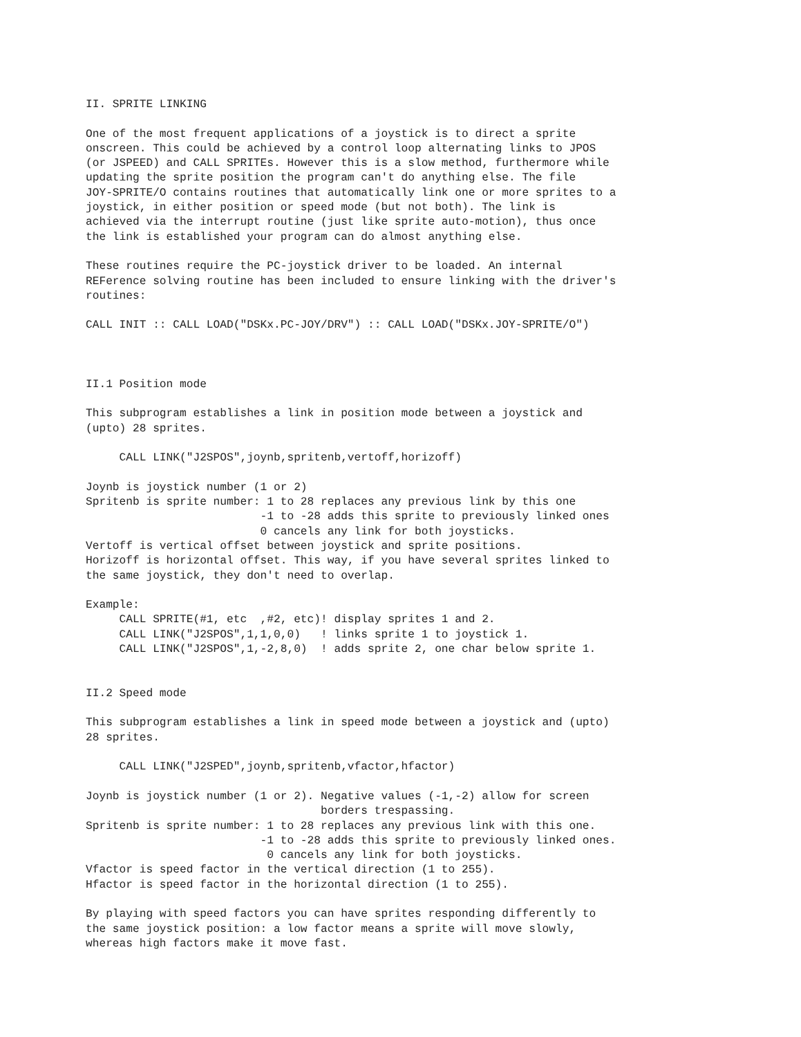II. SPRITE LINKING

One of the most frequent applications of a joystick is to direct a sprite
onscreen. This could be achieved by a control loop alternating links to JPOS
(or JSPEED) and CALL SPRITEs. However this is a slow method, furthermore while
updating the sprite position the program can't do anything else. The file
JOY-SPRITE/O contains routines that automatically link one or more sprites to a
joystick, in either position or speed mode (but not both). The link is
achieved via the interrupt routine (just like sprite auto-motion), thus once
the link is established your program can do almost anything else.

These routines require the PC-joystick driver to be loaded. An internal
REFerence solving routine has been included to ensure linking with the driver's
routines:

CALL INIT :: CALL LOAD("DSKx.PC-JOY/DRV") :: CALL LOAD("DSKx.JOY-SPRITE/O")



II.1 Position mode

This subprogram establishes a link in position mode between a joystick and
(upto) 28 sprites.

     CALL LINK("J2SPOS",joynb,spritenb,vertoff,horizoff)

Joynb is joystick number (1 or 2)
Spritenb is sprite number: 1 to 28 replaces any previous link by this one
                          -1 to -28 adds this sprite to previously linked ones
                          0 cancels any link for both joysticks.
Vertoff is vertical offset between joystick and sprite positions.
Horizoff is horizontal offset. This way, if you have several sprites linked to
the same joystick, they don't need to overlap.

Example:
     CALL SPRITE(#1, etc  ,#2, etc)! display sprites 1 and 2.
     CALL LINK("J2SPOS",1,1,0,0)   ! links sprite 1 to joystick 1.
     CALL LINK("J2SPOS",1,-2,8,0)  ! adds sprite 2, one char below sprite 1.


II.2 Speed mode

This subprogram establishes a link in speed mode between a joystick and (upto)
28 sprites.

     CALL LINK("J2SPED",joynb,spritenb,vfactor,hfactor)

Joynb is joystick number (1 or 2). Negative values (-1,-2) allow for screen
                                   borders trespassing.
Spritenb is sprite number: 1 to 28 replaces any previous link with this one.
                          -1 to -28 adds this sprite to previously linked ones.
                           0 cancels any link for both joysticks.
Vfactor is speed factor in the vertical direction (1 to 255).
Hfactor is speed factor in the horizontal direction (1 to 255).

By playing with speed factors you can have sprites responding differently to
the same joystick position: a low factor means a sprite will move slowly,
whereas high factors make it move fast.